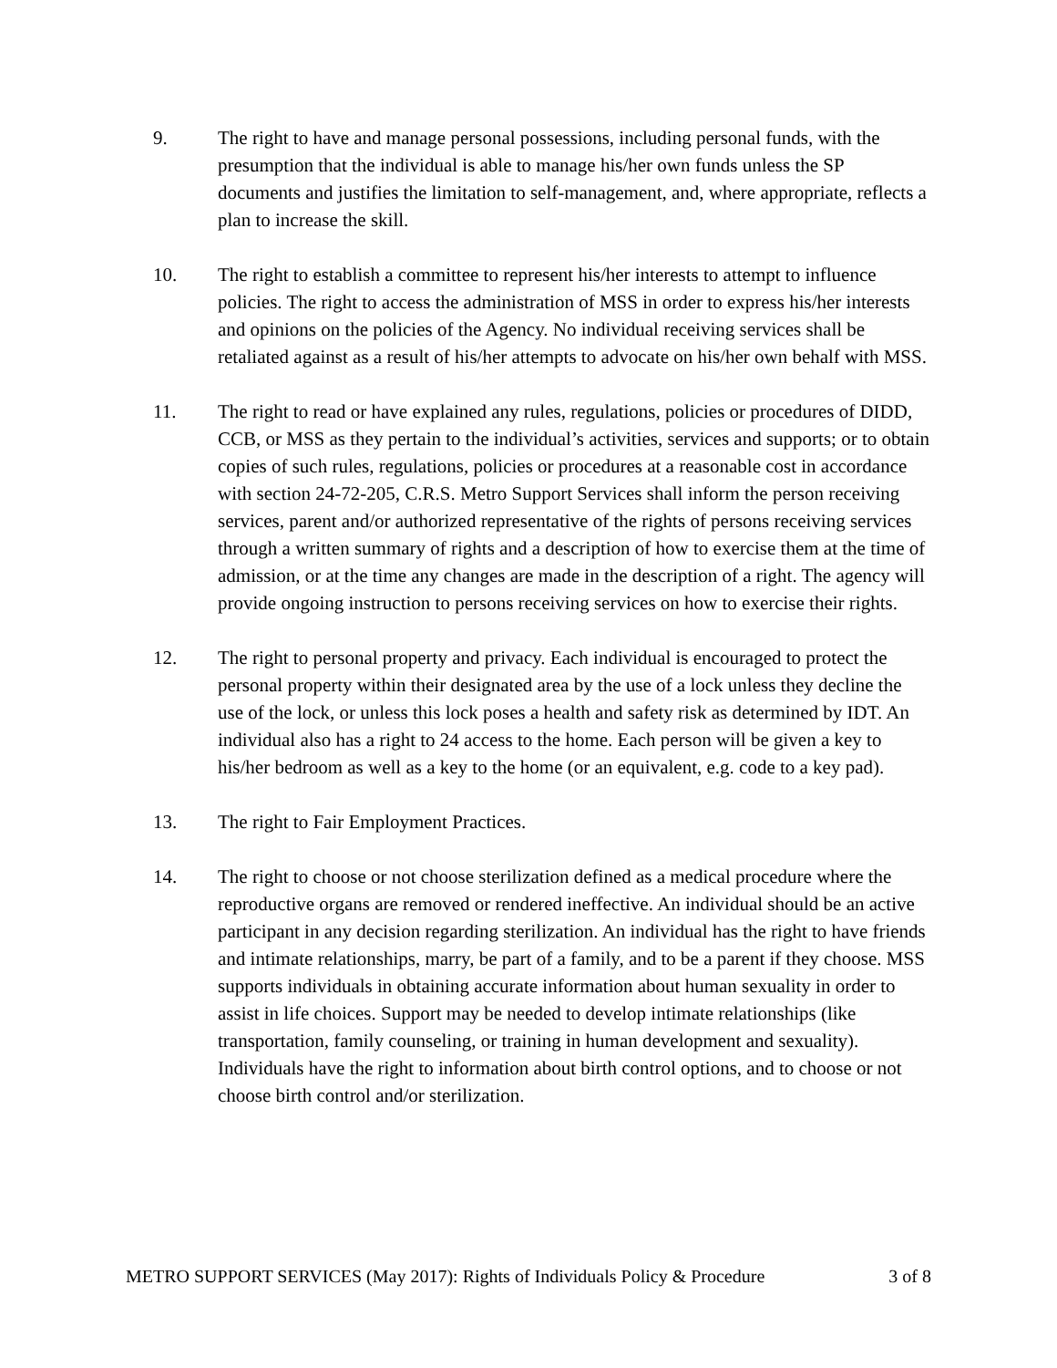9. The right to have and manage personal possessions, including personal funds, with the presumption that the individual is able to manage his/her own funds unless the SP documents and justifies the limitation to self-management, and, where appropriate, reflects a plan to increase the skill.
10. The right to establish a committee to represent his/her interests to attempt to influence policies. The right to access the administration of MSS in order to express his/her interests and opinions on the policies of the Agency. No individual receiving services shall be retaliated against as a result of his/her attempts to advocate on his/her own behalf with MSS.
11. The right to read or have explained any rules, regulations, policies or procedures of DIDD, CCB, or MSS as they pertain to the individual’s activities, services and supports; or to obtain copies of such rules, regulations, policies or procedures at a reasonable cost in accordance with section 24-72-205, C.R.S. Metro Support Services shall inform the person receiving services, parent and/or authorized representative of the rights of persons receiving services through a written summary of rights and a description of how to exercise them at the time of admission, or at the time any changes are made in the description of a right. The agency will provide ongoing instruction to persons receiving services on how to exercise their rights.
12. The right to personal property and privacy. Each individual is encouraged to protect the personal property within their designated area by the use of a lock unless they decline the use of the lock, or unless this lock poses a health and safety risk as determined by IDT. An individual also has a right to 24 access to the home. Each person will be given a key to his/her bedroom as well as a key to the home (or an equivalent, e.g. code to a key pad).
13. The right to Fair Employment Practices.
14. The right to choose or not choose sterilization defined as a medical procedure where the reproductive organs are removed or rendered ineffective. An individual should be an active participant in any decision regarding sterilization. An individual has the right to have friends and intimate relationships, marry, be part of a family, and to be a parent if they choose. MSS supports individuals in obtaining accurate information about human sexuality in order to assist in life choices. Support may be needed to develop intimate relationships (like transportation, family counseling, or training in human development and sexuality). Individuals have the right to information about birth control options, and to choose or not choose birth control and/or sterilization.
METRO SUPPORT SERVICES (May 2017): Rights of Individuals Policy & Procedure 3 of 8